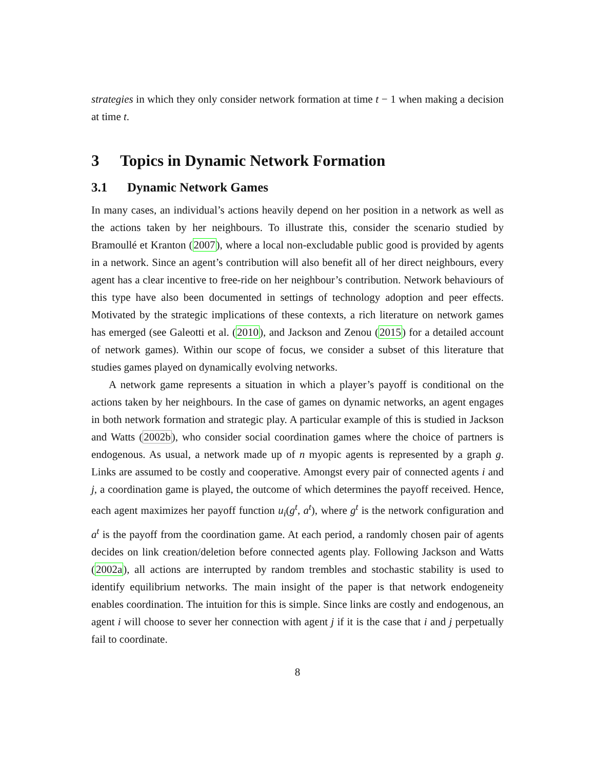strategies in which they only consider network formation at time t − 1 when making a decision at time t.
3 Topics in Dynamic Network Formation
3.1 Dynamic Network Games
In many cases, an individual’s actions heavily depend on her position in a network as well as the actions taken by her neighbours. To illustrate this, consider the scenario studied by Bramoullé et Kranton (2007), where a local non-excludable public good is provided by agents in a network. Since an agent’s contribution will also benefit all of her direct neighbours, every agent has a clear incentive to free-ride on her neighbour’s contribution. Network behaviours of this type have also been documented in settings of technology adoption and peer effects. Motivated by the strategic implications of these contexts, a rich literature on network games has emerged (see Galeotti et al. (2010), and Jackson and Zenou (2015) for a detailed account of network games). Within our scope of focus, we consider a subset of this literature that studies games played on dynamically evolving networks.
A network game represents a situation in which a player’s payoff is conditional on the actions taken by her neighbours. In the case of games on dynamic networks, an agent engages in both network formation and strategic play. A particular example of this is studied in Jackson and Watts (2002b), who consider social coordination games where the choice of partners is endogenous. As usual, a network made up of n myopic agents is represented by a graph g. Links are assumed to be costly and cooperative. Amongst every pair of connected agents i and j, a coordination game is played, the outcome of which determines the payoff received. Hence, each agent maximizes her payoff function u<sub>i</sub>(g<sup>t</sup>, a<sup>t</sup>), where g<sup>t</sup> is the network configuration and a<sup>t</sup> is the payoff from the coordination game. At each period, a randomly chosen pair of agents decides on link creation/deletion before connected agents play. Following Jackson and Watts (2002a), all actions are interrupted by random trembles and stochastic stability is used to identify equilibrium networks. The main insight of the paper is that network endogeneity enables coordination. The intuition for this is simple. Since links are costly and endogenous, an agent i will choose to sever her connection with agent j if it is the case that i and j perpetually fail to coordinate.
8